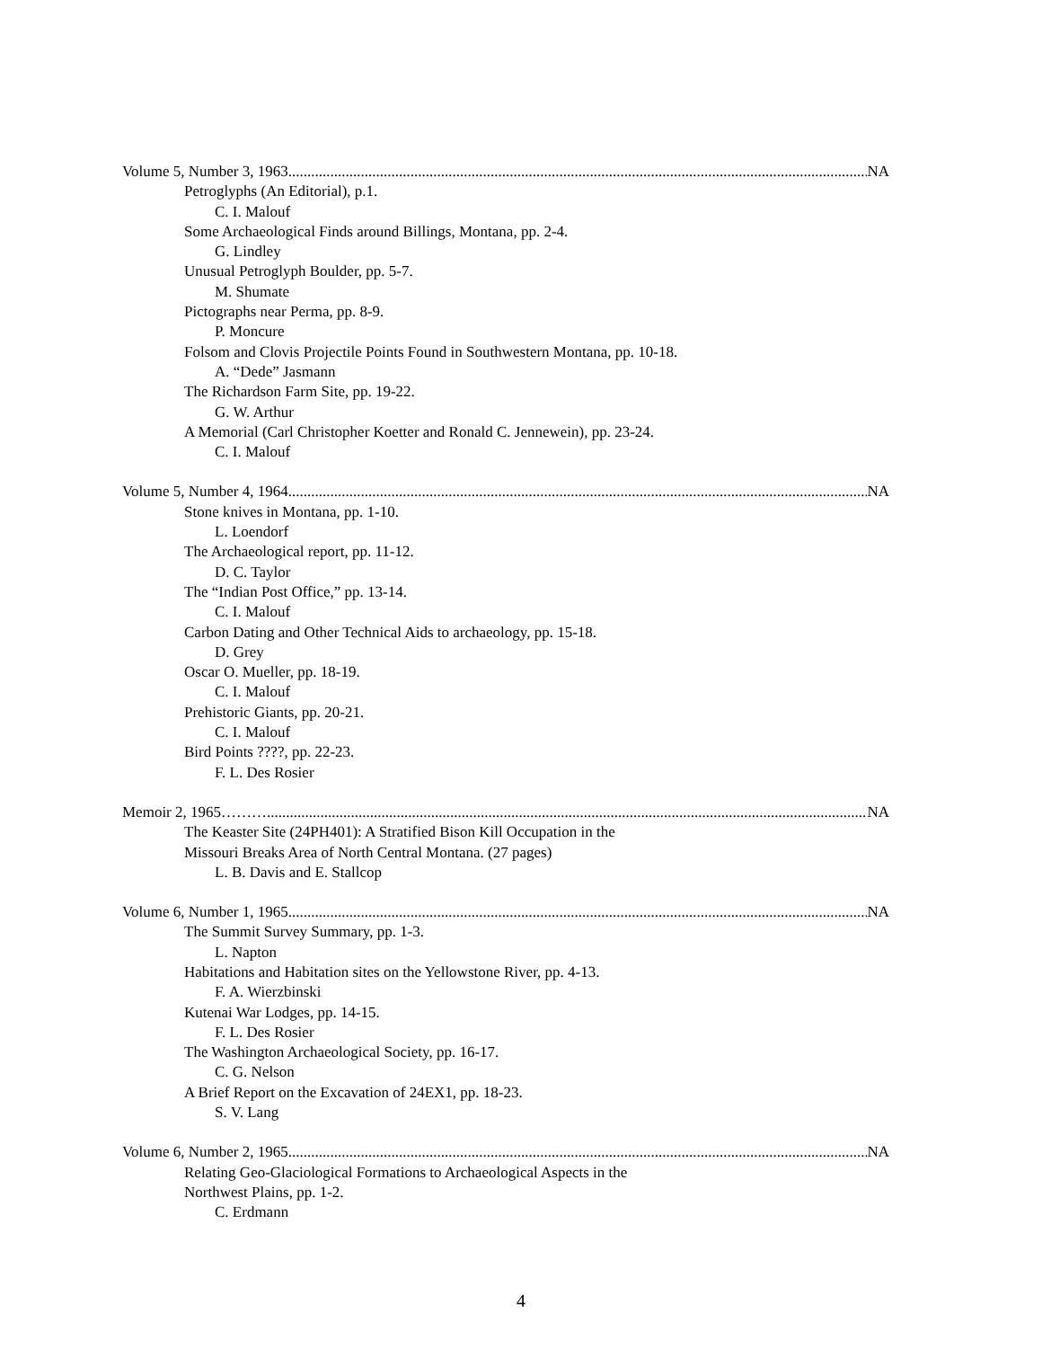Volume 5, Number 3, 1963 NA
Petroglyphs (An Editorial), p.1.
C. I. Malouf
Some Archaeological Finds around Billings, Montana, pp. 2-4.
G. Lindley
Unusual Petroglyph Boulder, pp. 5-7.
M. Shumate
Pictographs near Perma, pp. 8-9.
P. Moncure
Folsom and Clovis Projectile Points Found in Southwestern Montana, pp. 10-18.
A. “Dede” Jasmann
The Richardson Farm Site, pp. 19-22.
G. W. Arthur
A Memorial (Carl Christopher Koetter and Ronald C. Jennewein), pp. 23-24.
C. I. Malouf
Volume 5, Number 4, 1964 NA
Stone knives in Montana, pp. 1-10.
L. Loendorf
The Archaeological report, pp. 11-12.
D. C. Taylor
The “Indian Post Office,” pp. 13-14.
C. I. Malouf
Carbon Dating and Other Technical Aids to archaeology, pp. 15-18.
D. Grey
Oscar O. Mueller, pp. 18-19.
C. I. Malouf
Prehistoric Giants, pp. 20-21.
C. I. Malouf
Bird Points ????, pp. 22-23.
F. L. Des Rosier
Memoir 2, 1965……… NA
The Keaster Site (24PH401): A Stratified Bison Kill Occupation in the
Missouri Breaks Area of North Central Montana. (27 pages)
L. B. Davis and E. Stallcop
Volume 6, Number 1, 1965 NA
The Summit Survey Summary, pp. 1-3.
L. Napton
Habitations and Habitation sites on the Yellowstone River, pp. 4-13.
F. A. Wierzbinski
Kutenai War Lodges, pp. 14-15.
F. L. Des Rosier
The Washington Archaeological Society, pp. 16-17.
C. G. Nelson
A Brief Report on the Excavation of 24EX1, pp. 18-23.
S. V. Lang
Volume 6, Number 2, 1965 NA
Relating Geo-Glaciological Formations to Archaeological Aspects in the
Northwest Plains, pp. 1-2.
C. Erdmann
4